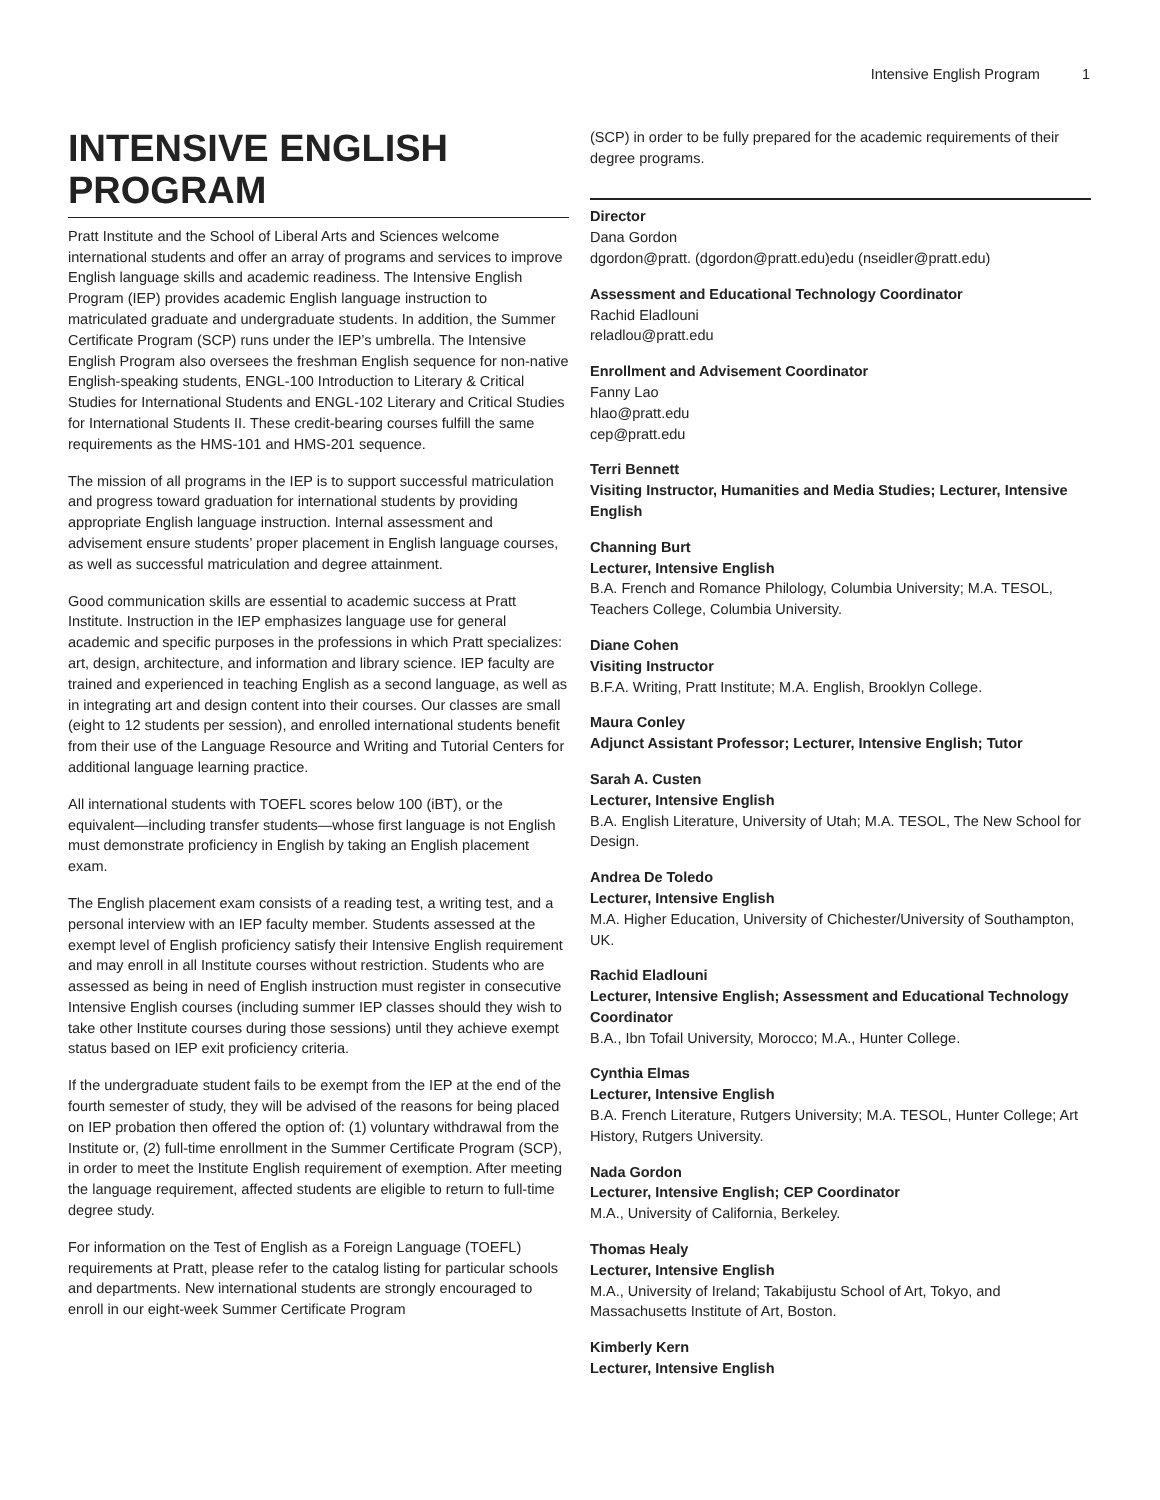Intensive English Program 1
INTENSIVE ENGLISH PROGRAM
Pratt Institute and the School of Liberal Arts and Sciences welcome international students and offer an array of programs and services to improve English language skills and academic readiness. The Intensive English Program (IEP) provides academic English language instruction to matriculated graduate and undergraduate students. In addition, the Summer Certificate Program (SCP) runs under the IEP’s umbrella. The Intensive English Program also oversees the freshman English sequence for non-native English-speaking students, ENGL-100 Introduction to Literary & Critical Studies for International Students and ENGL-102 Literary and Critical Studies for International Students II. These credit-bearing courses fulfill the same requirements as the HMS-101 and HMS-201 sequence.
The mission of all programs in the IEP is to support successful matriculation and progress toward graduation for international students by providing appropriate English language instruction. Internal assessment and advisement ensure students’ proper placement in English language courses, as well as successful matriculation and degree attainment.
Good communication skills are essential to academic success at Pratt Institute. Instruction in the IEP emphasizes language use for general academic and specific purposes in the professions in which Pratt specializes: art, design, architecture, and information and library science. IEP faculty are trained and experienced in teaching English as a second language, as well as in integrating art and design content into their courses. Our classes are small (eight to 12 students per session), and enrolled international students benefit from their use of the Language Resource and Writing and Tutorial Centers for additional language learning practice.
All international students with TOEFL scores below 100 (iBT), or the equivalent—including transfer students—whose first language is not English must demonstrate proficiency in English by taking an English placement exam.
The English placement exam consists of a reading test, a writing test, and a personal interview with an IEP faculty member. Students assessed at the exempt level of English proficiency satisfy their Intensive English requirement and may enroll in all Institute courses without restriction. Students who are assessed as being in need of English instruction must register in consecutive Intensive English courses (including summer IEP classes should they wish to take other Institute courses during those sessions) until they achieve exempt status based on IEP exit proficiency criteria.
If the undergraduate student fails to be exempt from the IEP at the end of the fourth semester of study, they will be advised of the reasons for being placed on IEP probation then offered the option of: (1) voluntary withdrawal from the Institute or, (2) full-time enrollment in the Summer Certificate Program (SCP), in order to meet the Institute English requirement of exemption. After meeting the language requirement, affected students are eligible to return to full-time degree study.
For information on the Test of English as a Foreign Language (TOEFL) requirements at Pratt, please refer to the catalog listing for particular schools and departments. New international students are strongly encouraged to enroll in our eight-week Summer Certificate Program
(SCP) in order to be fully prepared for the academic requirements of their degree programs.
Director
Dana Gordon
dgordon@pratt. (dgordon@pratt.edu)edu (nseidler@pratt.edu)
Assessment and Educational Technology Coordinator
Rachid Eladlouni
reladlou@pratt.edu
Enrollment and Advisement Coordinator
Fanny Lao
hlao@pratt.edu
cep@pratt.edu
Terri Bennett
Visiting Instructor, Humanities and Media Studies; Lecturer, Intensive English
Channing Burt
Lecturer, Intensive English
B.A. French and Romance Philology, Columbia University; M.A. TESOL, Teachers College, Columbia University.
Diane Cohen
Visiting Instructor
B.F.A. Writing, Pratt Institute; M.A. English, Brooklyn College.
Maura Conley
Adjunct Assistant Professor; Lecturer, Intensive English; Tutor
Sarah A. Custen
Lecturer, Intensive English
B.A. English Literature, University of Utah; M.A. TESOL, The New School for Design.
Andrea De Toledo
Lecturer, Intensive English
M.A. Higher Education, University of Chichester/University of Southampton, UK.
Rachid Eladlouni
Lecturer, Intensive English; Assessment and Educational Technology Coordinator
B.A., Ibn Tofail University, Morocco; M.A., Hunter College.
Cynthia Elmas
Lecturer, Intensive English
B.A. French Literature, Rutgers University; M.A. TESOL, Hunter College; Art History, Rutgers University.
Nada Gordon
Lecturer, Intensive English; CEP Coordinator
M.A., University of California, Berkeley.
Thomas Healy
Lecturer, Intensive English
M.A., University of Ireland; Takabijustu School of Art, Tokyo, and Massachusetts Institute of Art, Boston.
Kimberly Kern
Lecturer, Intensive English